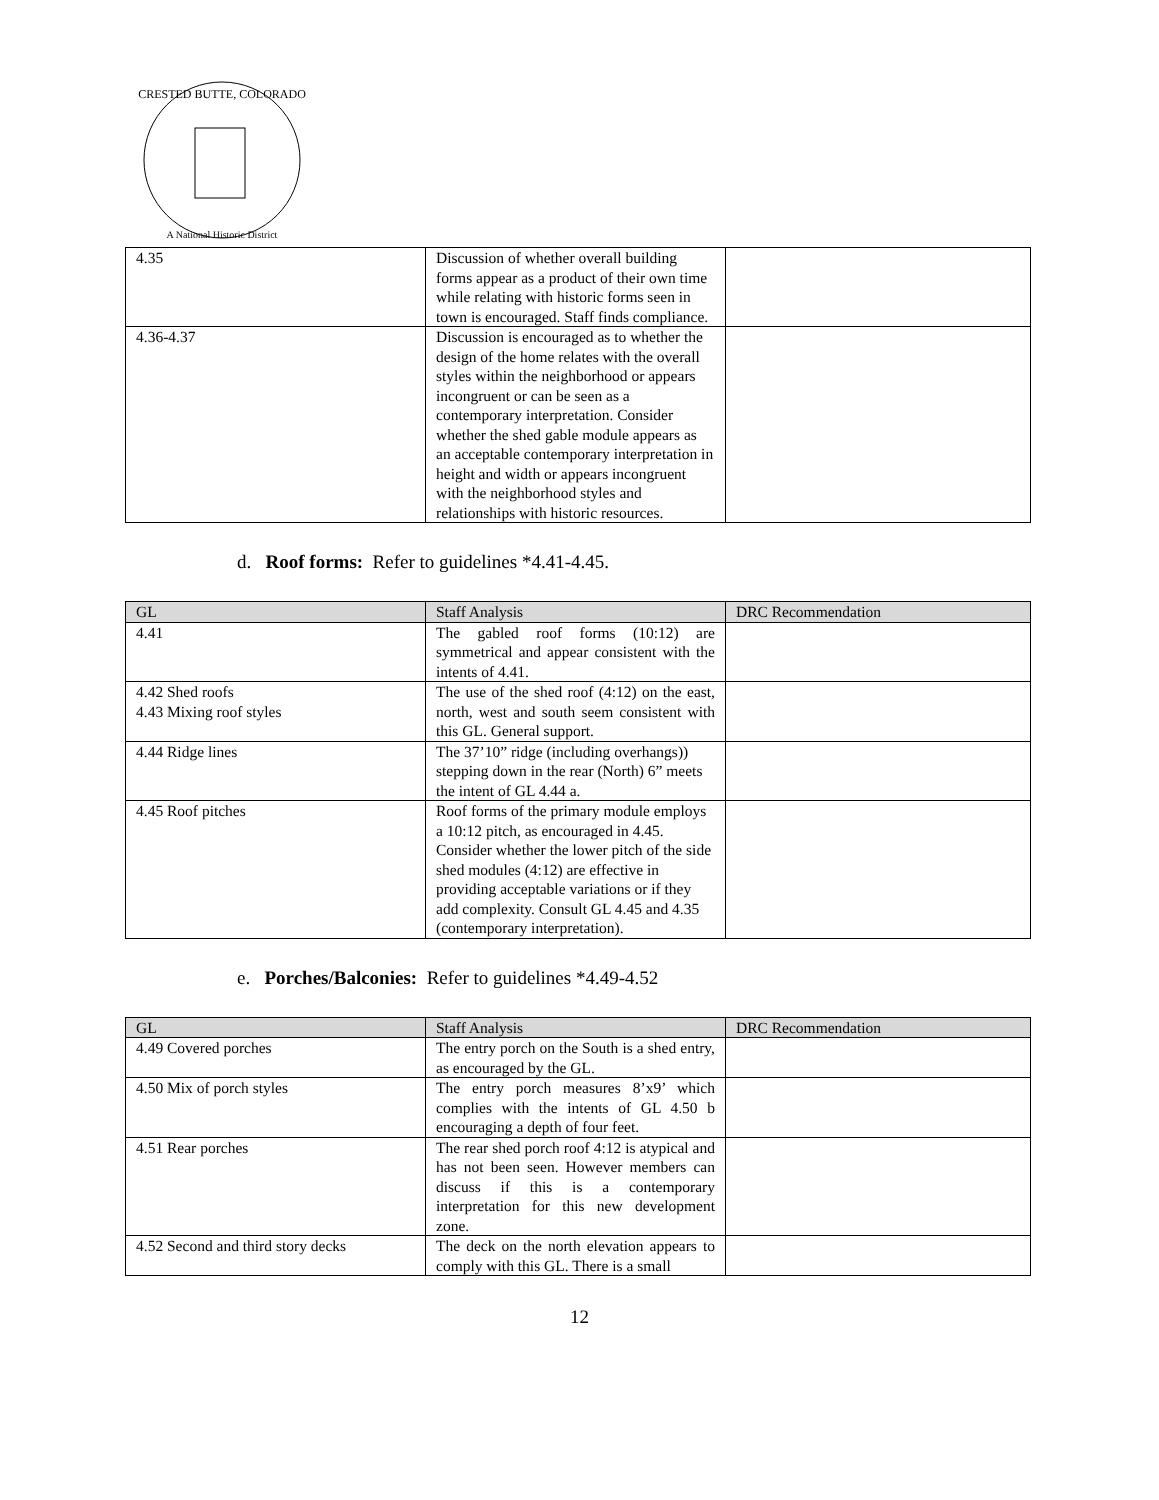CRESTED BUTTE, COLORADO
A National Historic District
| 4.35 | Discussion of whether overall building forms appear as a product of their own time while relating with historic forms seen in town is encouraged. Staff finds compliance. | |
| 4.36-4.37 | Discussion is encouraged as to whether the design of the home relates with the overall styles within the neighborhood or appears incongruent or can be seen as a contemporary interpretation. Consider whether the shed gable module appears as an acceptable contemporary interpretation in height and width or appears incongruent with the neighborhood styles and relationships with historic resources. | |
d. Roof forms: Refer to guidelines *4.41-4.45.
| GL | Staff Analysis | DRC Recommendation |
| 4.41 | The gabled roof forms (10:12) are symmetrical and appear consistent with the intents of 4.41. | |
| 4.42 Shed roofs 4.43 Mixing roof styles | The use of the shed roof (4:12) on the east, north, west and south seem consistent with this GL. General support. | |
| 4.44 Ridge lines | The 37’10” ridge (including overhangs)) stepping down in the rear (North) 6” meets the intent of GL 4.44 a. | |
| 4.45 Roof pitches | Roof forms of the primary module employs a 10:12 pitch, as encouraged in 4.45. Consider whether the lower pitch of the side shed modules (4:12) are effective in providing acceptable variations or if they add complexity. Consult GL 4.45 and 4.35 (contemporary interpretation). | |
e. Porches/Balconies: Refer to guidelines *4.49-4.52
| GL | Staff Analysis | DRC Recommendation |
| 4.49 Covered porches | The entry porch on the South is a shed entry, as encouraged by the GL. | |
| 4.50 Mix of porch styles | The entry porch measures 8’x9’ which complies with the intents of GL 4.50 b encouraging a depth of four feet. | |
| 4.51 Rear porches | The rear shed porch roof 4:12 is atypical and has not been seen. However members can discuss if this is a contemporary interpretation for this new development zone. | |
| 4.52 Second and third story decks | The deck on the north elevation appears to comply with this GL. There is a small | |
12